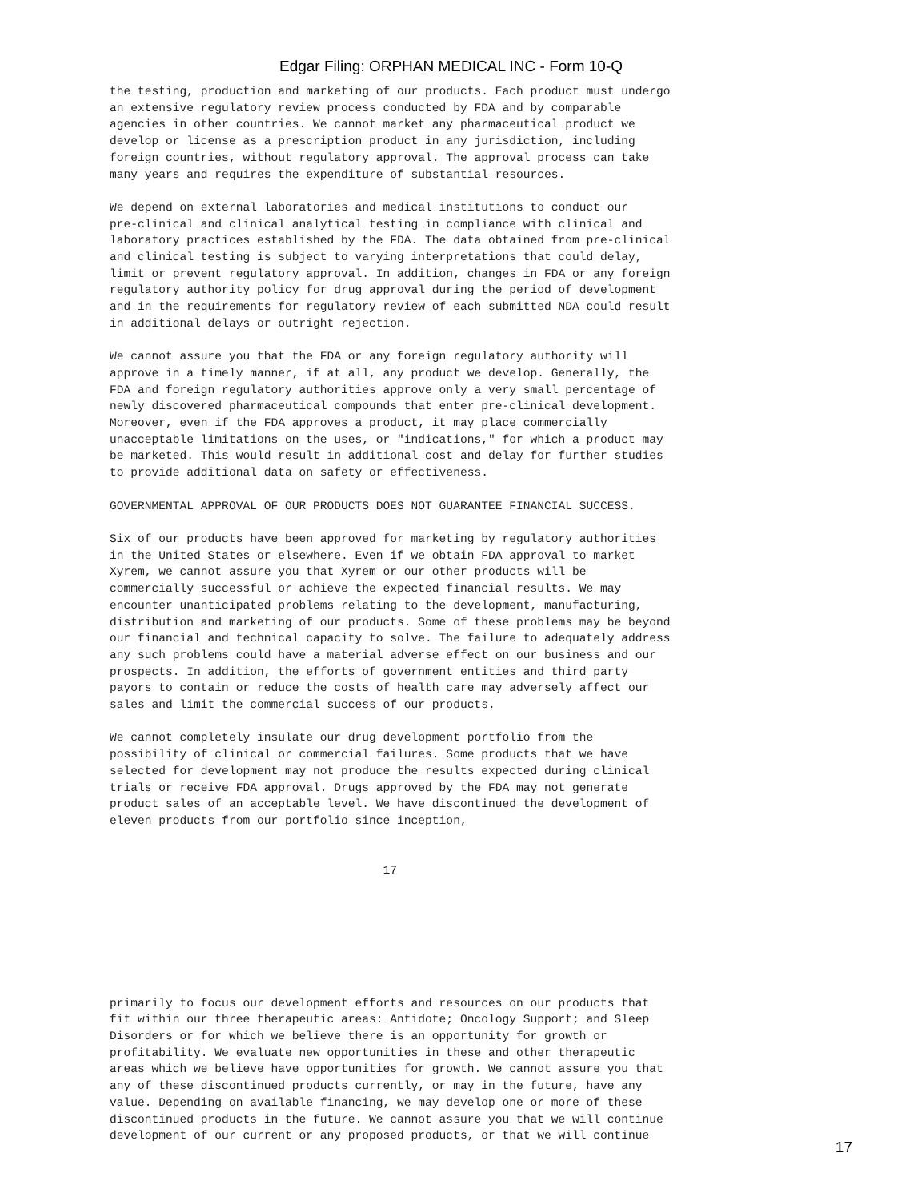Edgar Filing: ORPHAN MEDICAL INC - Form 10-Q
the testing, production and marketing of our products. Each product must undergo
an extensive regulatory review process conducted by FDA and by comparable
agencies in other countries. We cannot market any pharmaceutical product we
develop or license as a prescription product in any jurisdiction, including
foreign countries, without regulatory approval. The approval process can take
many years and requires the expenditure of substantial resources.

We depend on external laboratories and medical institutions to conduct our
pre-clinical and clinical analytical testing in compliance with clinical and
laboratory practices established by the FDA. The data obtained from pre-clinical
and clinical testing is subject to varying interpretations that could delay,
limit or prevent regulatory approval. In addition, changes in FDA or any foreign
regulatory authority policy for drug approval during the period of development
and in the requirements for regulatory review of each submitted NDA could result
in additional delays or outright rejection.

We cannot assure you that the FDA or any foreign regulatory authority will
approve in a timely manner, if at all, any product we develop. Generally, the
FDA and foreign regulatory authorities approve only a very small percentage of
newly discovered pharmaceutical compounds that enter pre-clinical development.
Moreover, even if the FDA approves a product, it may place commercially
unacceptable limitations on the uses, or "indications," for which a product may
be marketed. This would result in additional cost and delay for further studies
to provide additional data on safety or effectiveness.

GOVERNMENTAL APPROVAL OF OUR PRODUCTS DOES NOT GUARANTEE FINANCIAL SUCCESS.

Six of our products have been approved for marketing by regulatory authorities
in the United States or elsewhere. Even if we obtain FDA approval to market
Xyrem, we cannot assure you that Xyrem or our other products will be
commercially successful or achieve the expected financial results. We may
encounter unanticipated problems relating to the development, manufacturing,
distribution and marketing of our products. Some of these problems may be beyond
our financial and technical capacity to solve. The failure to adequately address
any such problems could have a material adverse effect on our business and our
prospects. In addition, the efforts of government entities and third party
payors to contain or reduce the costs of health care may adversely affect our
sales and limit the commercial success of our products.

We cannot completely insulate our drug development portfolio from the
possibility of clinical or commercial failures. Some products that we have
selected for development may not produce the results expected during clinical
trials or receive FDA approval. Drugs approved by the FDA may not generate
product sales of an acceptable level. We have discontinued the development of
eleven products from our portfolio since inception,


                                       17







primarily to focus our development efforts and resources on our products that
fit within our three therapeutic areas: Antidote; Oncology Support; and Sleep
Disorders or for which we believe there is an opportunity for growth or
profitability. We evaluate new opportunities in these and other therapeutic
areas which we believe have opportunities for growth. We cannot assure you that
any of these discontinued products currently, or may in the future, have any
value. Depending on available financing, we may develop one or more of these
discontinued products in the future. We cannot assure you that we will continue
development of our current or any proposed products, or that we will continue
17